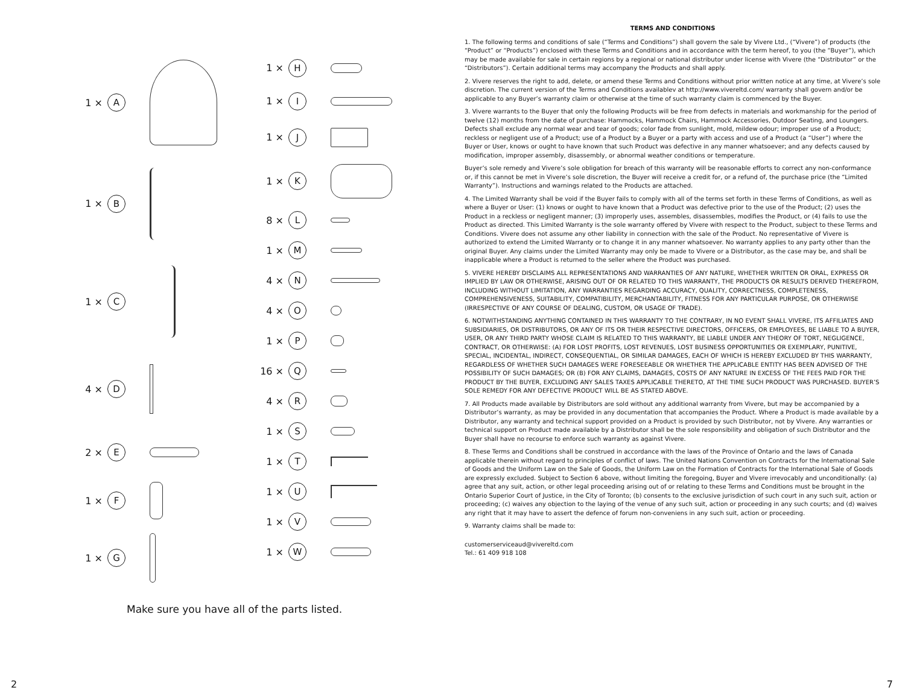1 × A
1 × B
1 × C
4 × D
2 × E
1 × F
1 × G
1 × H
1 × I
1 × J
1 × K
8 × L
1 × M
4 × N
4 × O
1 × P
16 × Q
4 × R
1 × S
1 × T
1 × U
1 × V
1 × W
Make sure you have all of the parts listed.
2
TERMS AND CONDITIONS
1. The following terms and conditions of sale (“Terms and Conditions”) shall govern the sale by Vivere Ltd., (“Vivere”) of products (the “Product” or “Products”) enclosed with these Terms and Conditions and in accordance with the term hereof, to you (the “Buyer”), which may be made available for sale in certain regions by a regional or national distributor under license with Vivere (the “Distributor” or the “Distributors”). Certain additional terms may accompany the Products and shall apply.
2. Vivere reserves the right to add, delete, or amend these Terms and Conditions without prior written notice at any time, at Vivere’s sole discretion. The current version of the Terms and Conditions availablev at http://www.vivereltd.com/ warranty shall govern and/or be applicable to any Buyer’s warranty claim or otherwise at the time of such warranty claim is commenced by the Buyer.
3. Vivere warrants to the Buyer that only the following Products will be free from defects in materials and workmanship for the period of twelve (12) months from the date of purchase: Hammocks, Hammock Chairs, Hammock Accessories, Outdoor Seating, and Loungers. Defects shall exclude any normal wear and tear of goods; color fade from sunlight, mold, mildew odour; improper use of a Product; reckless or negligent use of a Product; use of a Product by a Buyer or a party with access and use of a Product (a “User”) where the Buyer or User, knows or ought to have known that such Product was defective in any manner whatsoever; and any defects caused by modification, improper assembly, disassembly, or abnormal weather conditions or temperature.
Buyer’s sole remedy and Vivere’s sole obligation for breach of this warranty will be reasonable efforts to correct any non-conformance or, if this cannot be met in Vivere’s sole discretion, the Buyer will receive a credit for, or a refund of, the purchase price (the “Limited Warranty”). Instructions and warnings related to the Products are attached.
4. The Limited Warranty shall be void if the Buyer fails to comply with all of the terms set forth in these Terms of Conditions, as well as where a Buyer or User: (1) knows or ought to have known that a Product was defective prior to the use of the Product; (2) uses the Product in a reckless or negligent manner; (3) improperly uses, assembles, disassembles, modifies the Product, or (4) fails to use the Product as directed. This Limited Warranty is the sole warranty offered by Vivere with respect to the Product, subject to these Terms and Conditions. Vivere does not assume any other liability in connection with the sale of the Product. No representative of Vivere is authorized to extend the Limited Warranty or to change it in any manner whatsoever. No warranty applies to any party other than the original Buyer. Any claims under the Limited Warranty may only be made to Vivere or a Distributor, as the case may be, and shall be inapplicable where a Product is returned to the seller where the Product was purchased.
5. VIVERE HEREBY DISCLAIMS ALL REPRESENTATIONS AND WARRANTIES OF ANY NATURE, WHETHER WRITTEN OR ORAL, EXPRESS OR IMPLIED BY LAW OR OTHERWISE, ARISING OUT OF OR RELATED TO THIS WARRANTY, THE PRODUCTS OR RESULTS DERIVED THEREFROM, INCLUDING WITHOUT LIMITATION, ANY WARRANTIES REGARDING ACCURACY, QUALITY, CORRECTNESS, COMPLETENESS, COMPREHENSIVENESS, SUITABILITY, COMPATIBILITY, MERCHANTABILITY, FITNESS FOR ANY PARTICULAR PURPOSE, OR OTHERWISE (IRRESPECTIVE OF ANY COURSE OF DEALING, CUSTOM, OR USAGE OF TRADE).
6. NOTWITHSTANDING ANYTHING CONTAINED IN THIS WARRANTY TO THE CONTRARY, IN NO EVENT SHALL VIVERE, ITS AFFILIATES AND SUBSIDIARIES, OR DISTRIBUTORS, OR ANY OF ITS OR THEIR RESPECTIVE DIRECTORS, OFFICERS, OR EMPLOYEES, BE LIABLE TO A BUYER, USER, OR ANY THIRD PARTY WHOSE CLAIM IS RELATED TO THIS WARRANTY, BE LIABLE UNDER ANY THEORY OF TORT, NEGLIGENCE, CONTRACT, OR OTHERWISE: (A) FOR LOST PROFITS, LOST REVENUES, LOST BUSINESS OPPORTUNITIES OR EXEMPLARY, PUNITIVE, SPECIAL, INCIDENTAL, INDIRECT, CONSEQUENTIAL, OR SIMILAR DAMAGES, EACH OF WHICH IS HEREBY EXCLUDED BY THIS WARRANTY, REGARDLESS OF WHETHER SUCH DAMAGES WERE FORESEEABLE OR WHETHER THE APPLICABLE ENTITY HAS BEEN ADVISED OF THE POSSIBILITY OF SUCH DAMAGES; OR (B) FOR ANY CLAIMS, DAMAGES, COSTS OF ANY NATURE IN EXCESS OF THE FEES PAID FOR THE PRODUCT BY THE BUYER, EXCLUDING ANY SALES TAXES APPLICABLE THERETO, AT THE TIME SUCH PRODUCT WAS PURCHASED. BUYER’S SOLE REMEDY FOR ANY DEFECTIVE PRODUCT WILL BE AS STATED ABOVE.
7. All Products made available by Distributors are sold without any additional warranty from Vivere, but may be accompanied by a Distributor’s warranty, as may be provided in any documentation that accompanies the Product. Where a Product is made available by a Distributor, any warranty and technical support provided on a Product is provided by such Distributor, not by Vivere. Any warranties or technical support on Product made available by a Distributor shall be the sole responsibility and obligation of such Distributor and the Buyer shall have no recourse to enforce such warranty as against Vivere.
8. These Terms and Conditions shall be construed in accordance with the laws of the Province of Ontario and the laws of Canada applicable therein without regard to principles of conflict of laws. The United Nations Convention on Contracts for the International Sale of Goods and the Uniform Law on the Sale of Goods, the Uniform Law on the Formation of Contracts for the International Sale of Goods are expressly excluded. Subject to Section 6 above, without limiting the foregoing, Buyer and Vivere irrevocably and unconditionally: (a) agree that any suit, action, or other legal proceeding arising out of or relating to these Terms and Conditions must be brought in the Ontario Superior Court of Justice, in the City of Toronto; (b) consents to the exclusive jurisdiction of such court in any such suit, action or proceeding; (c) waives any objection to the laying of the venue of any such suit, action or proceeding in any such courts; and (d) waives any right that it may have to assert the defence of forum non-conveniens in any such suit, action or proceeding.
9. Warranty claims shall be made to:
customerserviceaud@vivereltd.com
Tel.: 61 409 918 108
7